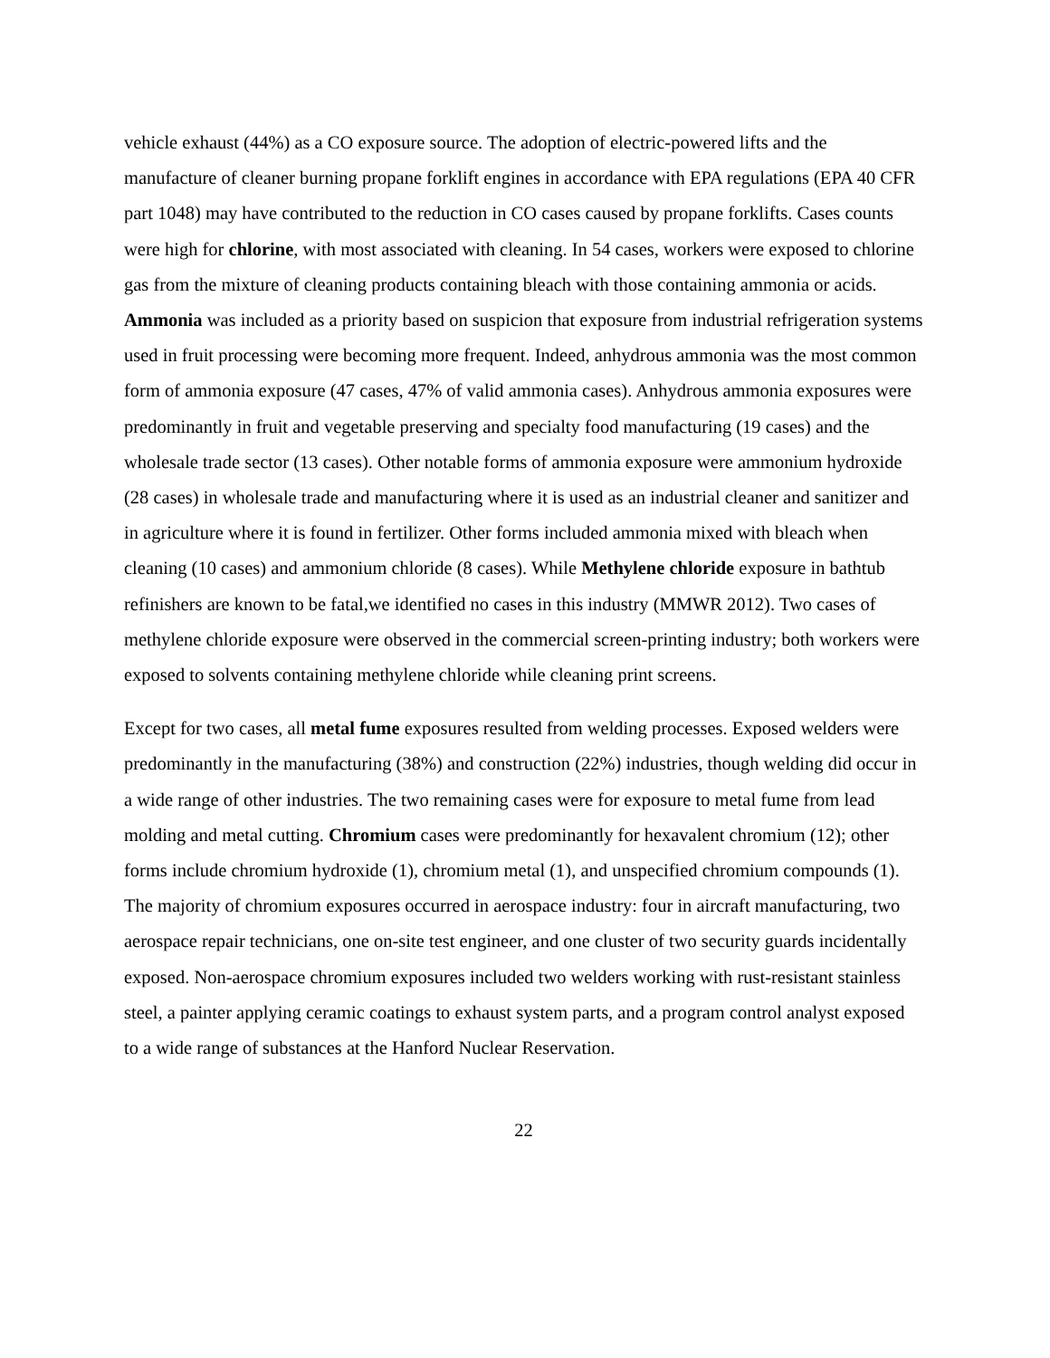vehicle exhaust (44%) as a CO exposure source. The adoption of electric-powered lifts and the manufacture of cleaner burning propane forklift engines in accordance with EPA regulations (EPA 40 CFR part 1048) may have contributed to the reduction in CO cases caused by propane forklifts. Cases counts were high for chlorine, with most associated with cleaning. In 54 cases, workers were exposed to chlorine gas from the mixture of cleaning products containing bleach with those containing ammonia or acids. Ammonia was included as a priority based on suspicion that exposure from industrial refrigeration systems used in fruit processing were becoming more frequent. Indeed, anhydrous ammonia was the most common form of ammonia exposure (47 cases, 47% of valid ammonia cases). Anhydrous ammonia exposures were predominantly in fruit and vegetable preserving and specialty food manufacturing (19 cases) and the wholesale trade sector (13 cases). Other notable forms of ammonia exposure were ammonium hydroxide (28 cases) in wholesale trade and manufacturing where it is used as an industrial cleaner and sanitizer and in agriculture where it is found in fertilizer. Other forms included ammonia mixed with bleach when cleaning (10 cases) and ammonium chloride (8 cases). While Methylene chloride exposure in bathtub refinishers are known to be fatal,we identified no cases in this industry (MMWR 2012). Two cases of methylene chloride exposure were observed in the commercial screen-printing industry; both workers were exposed to solvents containing methylene chloride while cleaning print screens.
Except for two cases, all metal fume exposures resulted from welding processes. Exposed welders were predominantly in the manufacturing (38%) and construction (22%) industries, though welding did occur in a wide range of other industries. The two remaining cases were for exposure to metal fume from lead molding and metal cutting. Chromium cases were predominantly for hexavalent chromium (12); other forms include chromium hydroxide (1), chromium metal (1), and unspecified chromium compounds (1). The majority of chromium exposures occurred in aerospace industry: four in aircraft manufacturing, two aerospace repair technicians, one on-site test engineer, and one cluster of two security guards incidentally exposed. Non-aerospace chromium exposures included two welders working with rust-resistant stainless steel, a painter applying ceramic coatings to exhaust system parts, and a program control analyst exposed to a wide range of substances at the Hanford Nuclear Reservation.
22